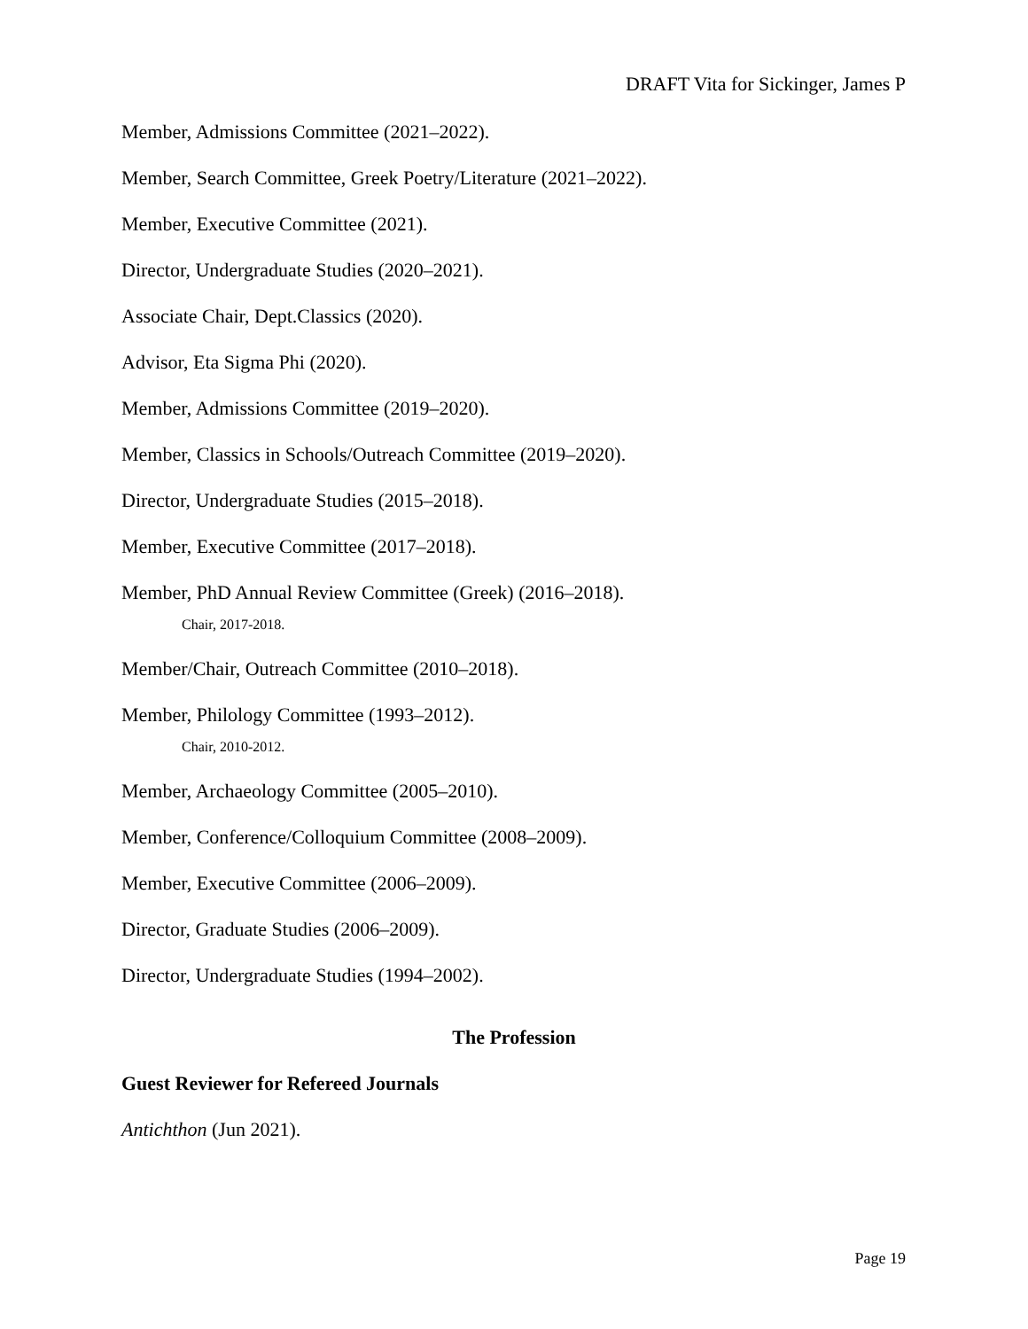DRAFT Vita for Sickinger, James P
Member, Admissions Committee (2021–2022).
Member, Search Committee, Greek Poetry/Literature (2021–2022).
Member, Executive Committee (2021).
Director, Undergraduate Studies (2020–2021).
Associate Chair, Dept.Classics (2020).
Advisor, Eta Sigma Phi (2020).
Member, Admissions Committee (2019–2020).
Member, Classics in Schools/Outreach Committee (2019–2020).
Director, Undergraduate Studies (2015–2018).
Member, Executive Committee (2017–2018).
Member, PhD Annual Review Committee (Greek) (2016–2018).
Chair, 2017-2018.
Member/Chair, Outreach Committee (2010–2018).
Member, Philology Committee (1993–2012).
Chair, 2010-2012.
Member, Archaeology Committee (2005–2010).
Member, Conference/Colloquium Committee (2008–2009).
Member, Executive Committee (2006–2009).
Director, Graduate Studies (2006–2009).
Director, Undergraduate Studies (1994–2002).
The Profession
Guest Reviewer for Refereed Journals
Antichthon (Jun 2021).
Page 19